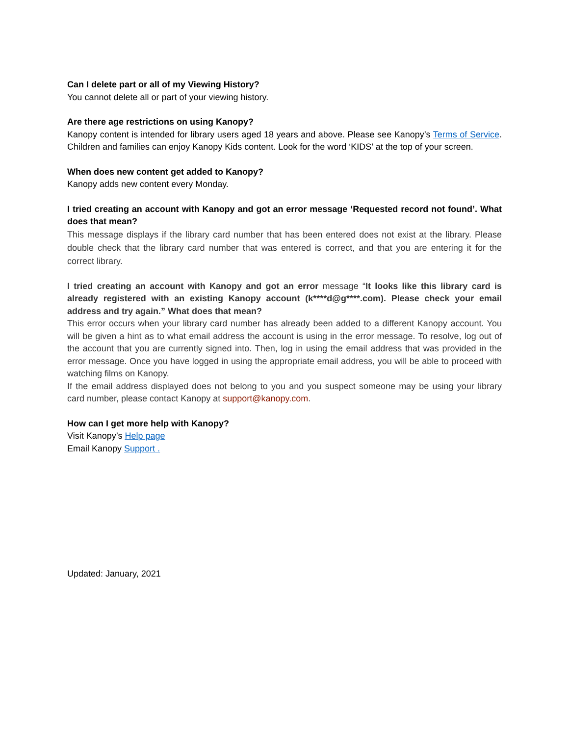Can I delete part or all of my Viewing History?
You cannot delete all or part of your viewing history.
Are there age restrictions on using Kanopy?
Kanopy content is intended for library users aged 18 years and above. Please see Kanopy’s Terms of Service. Children and families can enjoy Kanopy Kids content. Look for the word ‘KIDS’ at the top of your screen.
When does new content get added to Kanopy?
Kanopy adds new content every Monday.
I tried creating an account with Kanopy and got an error message ‘Requested record not found’. What does that mean?
This message displays if the library card number that has been entered does not exist at the library. Please double check that the library card number that was entered is correct, and that you are entering it for the correct library.
I tried creating an account with Kanopy and got an error message “It looks like this library card is already registered with an existing Kanopy account (k****d@g****.com). Please check your email address and try again.” What does that mean?
This error occurs when your library card number has already been added to a different Kanopy account. You will be given a hint as to what email address the account is using in the error message. To resolve, log out of the account that you are currently signed into. Then, log in using the email address that was provided in the error message. Once you have logged in using the appropriate email address, you will be able to proceed with watching films on Kanopy.
If the email address displayed does not belong to you and you suspect someone may be using your library card number, please contact Kanopy at support@kanopy.com.
How can I get more help with Kanopy?
Visit Kanopy’s Help page
Email Kanopy Support .
Updated: January, 2021